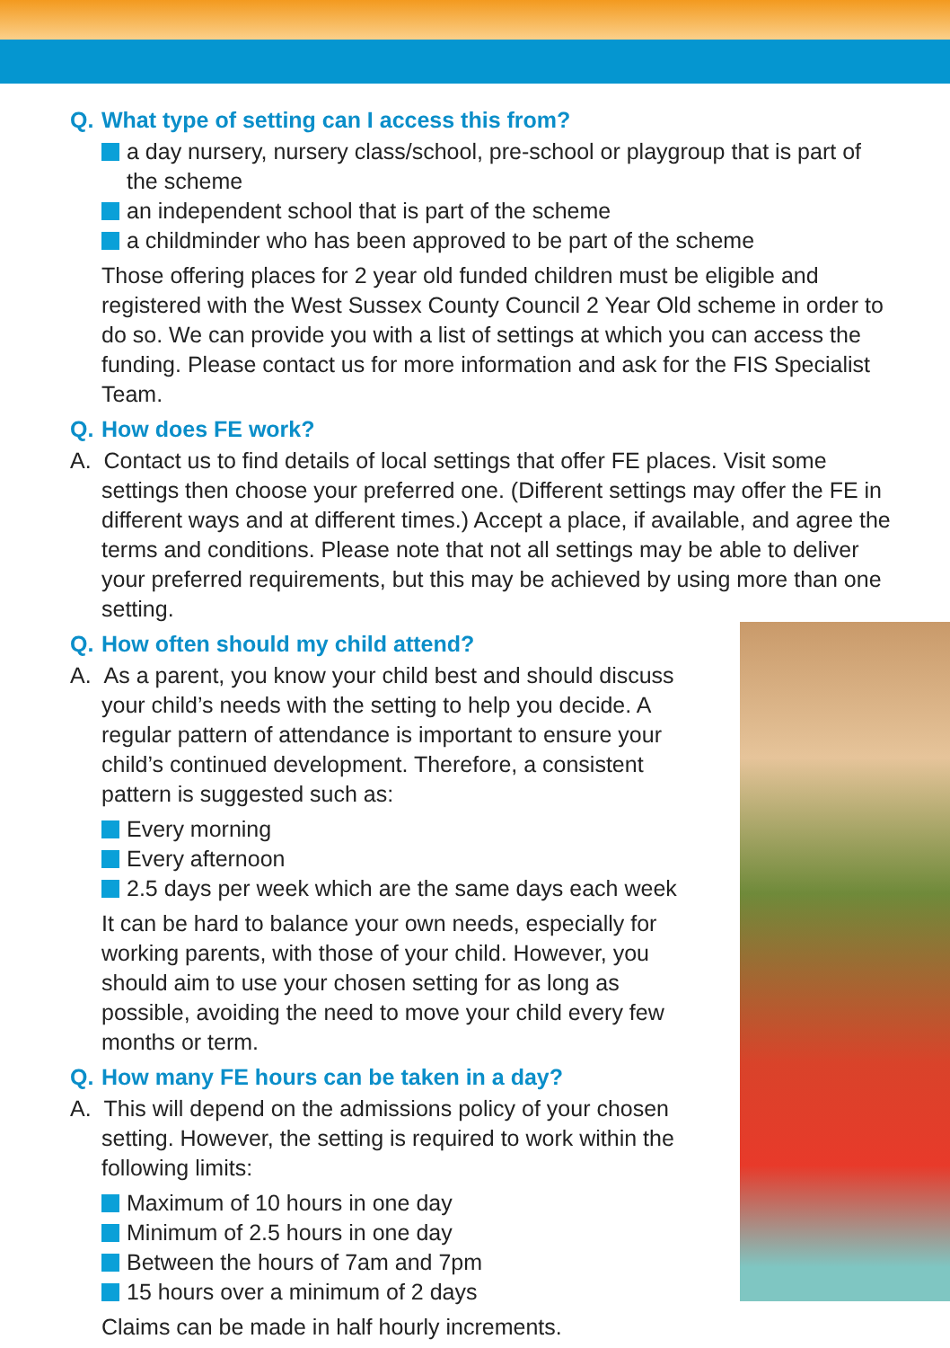Q. What type of setting can I access this from?
a day nursery, nursery class/school, pre-school or playgroup that is part of the scheme
an independent school that is part of the scheme
a childminder who has been approved to be part of the scheme
Those offering places for 2 year old funded children must be eligible and registered with the West Sussex County Council 2 Year Old scheme in order to do so. We can provide you with a list of settings at which you can access the funding. Please contact us for more information and ask for the FIS Specialist Team.
Q. How does FE work?
A. Contact us to find details of local settings that offer FE places. Visit some settings then choose your preferred one. (Different settings may offer the FE in different ways and at different times.) Accept a place, if available, and agree the terms and conditions. Please note that not all settings may be able to deliver your preferred requirements, but this may be achieved by using more than one setting.
Q. How often should my child attend?
A. As a parent, you know your child best and should discuss your child’s needs with the setting to help you decide. A regular pattern of attendance is important to ensure your child’s continued development. Therefore, a consistent pattern is suggested such as:
Every morning
Every afternoon
2.5 days per week which are the same days each week
It can be hard to balance your own needs, especially for working parents, with those of your child. However, you should aim to use your chosen setting for as long as possible, avoiding the need to move your child every few months or term.
Q. How many FE hours can be taken in a day?
A. This will depend on the admissions policy of your chosen setting. However, the setting is required to work within the following limits:
Maximum of 10 hours in one day
Minimum of 2.5 hours in one day
Between the hours of 7am and 7pm
15 hours over a minimum of 2 days
Claims can be made in half hourly increments.